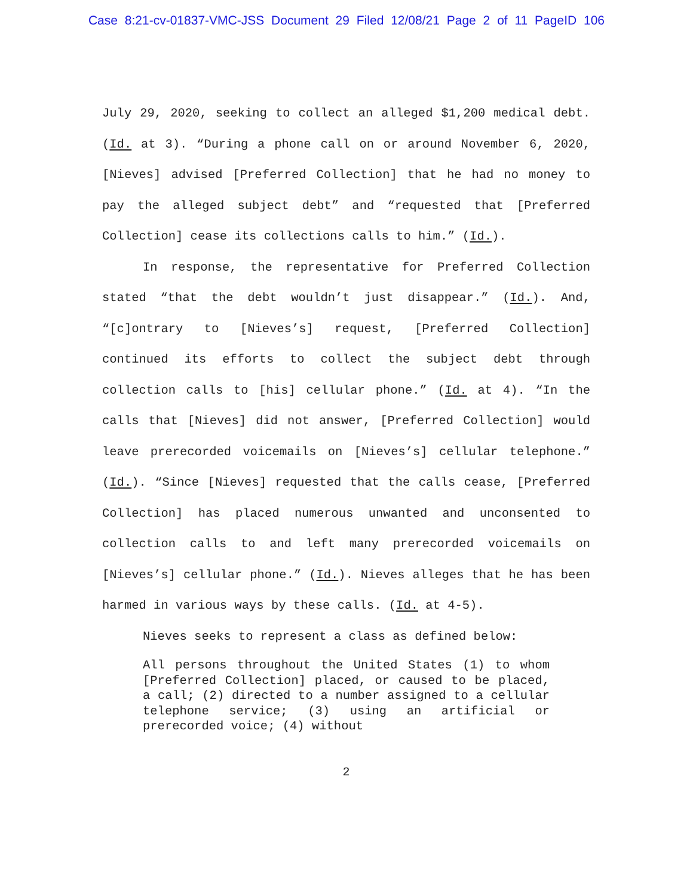Case 8:21-cv-01837-VMC-JSS Document 29 Filed 12/08/21 Page 2 of 11 PageID 106
July 29, 2020, seeking to collect an alleged $1,200 medical debt. (Id. at 3). “During a phone call on or around November 6, 2020, [Nieves] advised [Preferred Collection] that he had no money to pay the alleged subject debt” and “requested that [Preferred Collection] cease its collections calls to him.” (Id.).
In response, the representative for Preferred Collection stated “that the debt wouldn’t just disappear.” (Id.). And, “[c]ontrary to [Nieves’s] request, [Preferred Collection] continued its efforts to collect the subject debt through collection calls to [his] cellular phone.” (Id. at 4). “In the calls that [Nieves] did not answer, [Preferred Collection] would leave prerecorded voicemails on [Nieves’s] cellular telephone.” (Id.). “Since [Nieves] requested that the calls cease, [Preferred Collection] has placed numerous unwanted and unconsented to collection calls to and left many prerecorded voicemails on [Nieves’s] cellular phone.” (Id.). Nieves alleges that he has been harmed in various ways by these calls. (Id. at 4-5).
Nieves seeks to represent a class as defined below:
All persons throughout the United States (1) to whom [Preferred Collection] placed, or caused to be placed, a call; (2) directed to a number assigned to a cellular telephone service; (3) using an artificial or prerecorded voice; (4) without
2